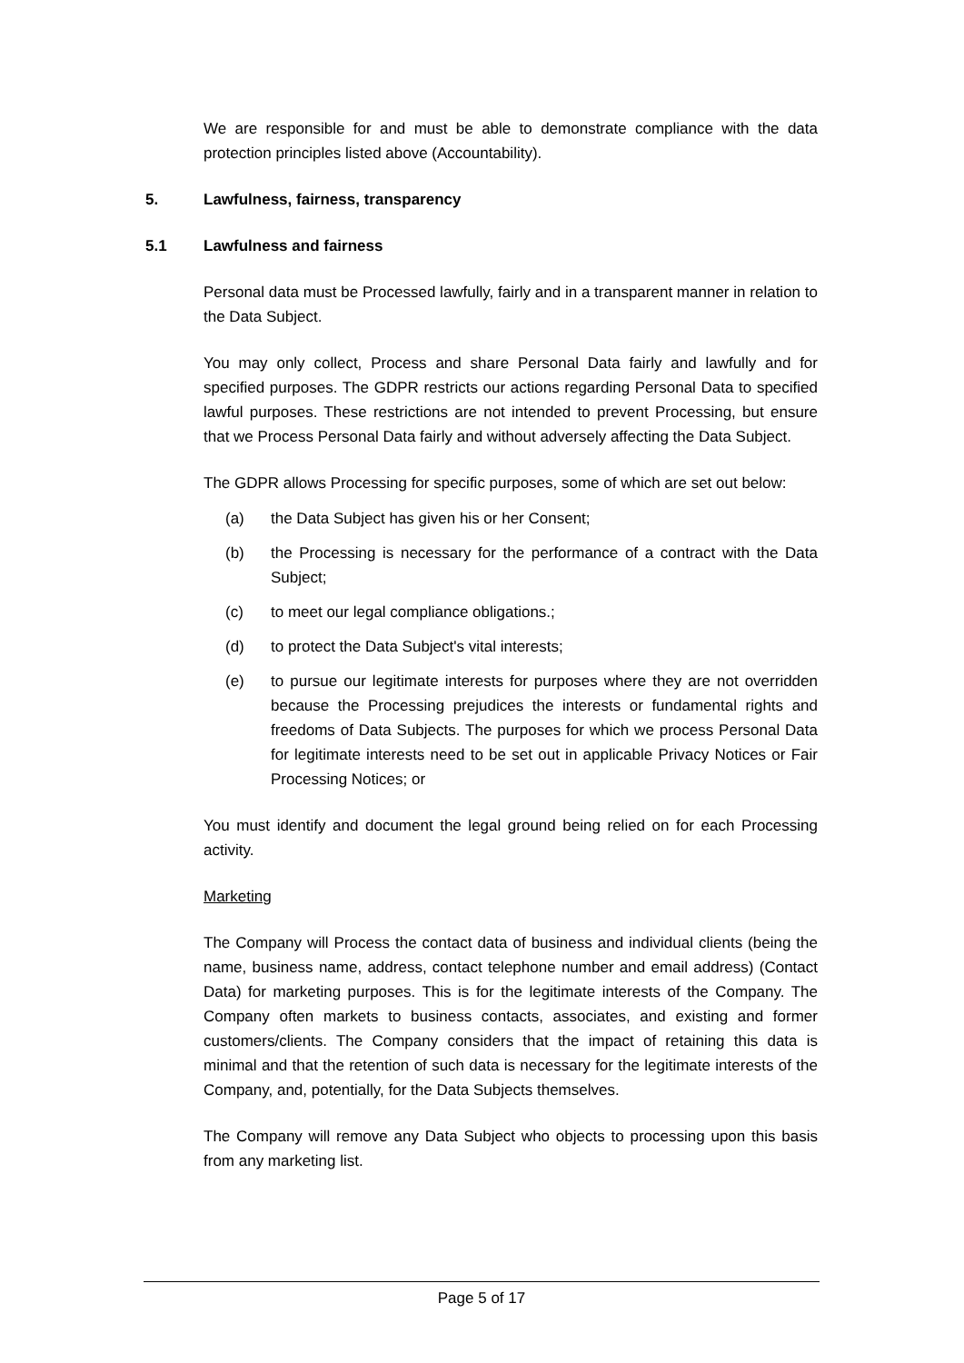We are responsible for and must be able to demonstrate compliance with the data protection principles listed above (Accountability).
5. Lawfulness, fairness, transparency
5.1 Lawfulness and fairness
Personal data must be Processed lawfully, fairly and in a transparent manner in relation to the Data Subject.
You may only collect, Process and share Personal Data fairly and lawfully and for specified purposes. The GDPR restricts our actions regarding Personal Data to specified lawful purposes. These restrictions are not intended to prevent Processing, but ensure that we Process Personal Data fairly and without adversely affecting the Data Subject.
The GDPR allows Processing for specific purposes, some of which are set out below:
(a) the Data Subject has given his or her Consent;
(b) the Processing is necessary for the performance of a contract with the Data Subject;
(c) to meet our legal compliance obligations.;
(d) to protect the Data Subject's vital interests;
(e) to pursue our legitimate interests for purposes where they are not overridden because the Processing prejudices the interests or fundamental rights and freedoms of Data Subjects. The purposes for which we process Personal Data for legitimate interests need to be set out in applicable Privacy Notices or Fair Processing Notices; or
You must identify and document the legal ground being relied on for each Processing activity.
Marketing
The Company will Process the contact data of business and individual clients (being the name, business name, address, contact telephone number and email address) (Contact Data) for marketing purposes. This is for the legitimate interests of the Company. The Company often markets to business contacts, associates, and existing and former customers/clients. The Company considers that the impact of retaining this data is minimal and that the retention of such data is necessary for the legitimate interests of the Company, and, potentially, for the Data Subjects themselves.
The Company will remove any Data Subject who objects to processing upon this basis from any marketing list.
Page 5 of 17